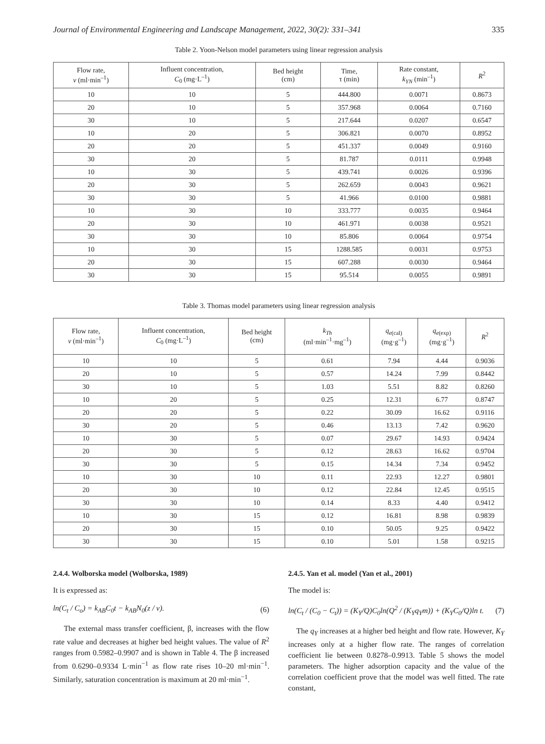Journal of Environmental Engineering and Landscape Management, 2022, 30(2): 331–341 335
Table 2. Yoon-Nelson model parameters using linear regression analysis
| Flow rate, v (ml·min<sup>–1</sup>) | Influent concentration, C<sub>0</sub> (mg·L<sup>–1</sup>) | Bed height (cm) | Time, τ (min) | Rate constant, k<sub>YN</sub> (min<sup>–1</sup>) | R<sup>2</sup> |
| --- | --- | --- | --- | --- | --- |
| 10 | 10 | 5 | 444.800 | 0.0071 | 0.8673 |
| 20 | 10 | 5 | 357.968 | 0.0064 | 0.7160 |
| 30 | 10 | 5 | 217.644 | 0.0207 | 0.6547 |
| 10 | 20 | 5 | 306.821 | 0.0070 | 0.8952 |
| 20 | 20 | 5 | 451.337 | 0.0049 | 0.9160 |
| 30 | 20 | 5 | 81.787 | 0.0111 | 0.9948 |
| 10 | 30 | 5 | 439.741 | 0.0026 | 0.9396 |
| 20 | 30 | 5 | 262.659 | 0.0043 | 0.9621 |
| 30 | 30 | 5 | 41.966 | 0.0100 | 0.9881 |
| 10 | 30 | 10 | 333.777 | 0.0035 | 0.9464 |
| 20 | 30 | 10 | 461.971 | 0.0038 | 0.9521 |
| 30 | 30 | 10 | 85.806 | 0.0064 | 0.9754 |
| 10 | 30 | 15 | 1288.585 | 0.0031 | 0.9753 |
| 20 | 30 | 15 | 607.288 | 0.0030 | 0.9464 |
| 30 | 30 | 15 | 95.514 | 0.0055 | 0.9891 |
Table 3. Thomas model parameters using linear regression analysis
| Flow rate, v (ml·min<sup>–1</sup>) | Influent concentration, C<sub>0</sub> (mg·L<sup>–1</sup>) | Bed height (cm) | k<sub>Th</sub> (ml·min<sup>–1</sup>·mg<sup>–1</sup>) | q<sub>e</sub><sub>(cal)</sub> (mg·g<sup>–1</sup>) | q<sub>e</sub><sub>(exp)</sub> (mg·g<sup>–1</sup>) | R<sup>2</sup> |
| --- | --- | --- | --- | --- | --- | --- |
| 10 | 10 | 5 | 0.61 | 7.94 | 4.44 | 0.9036 |
| 20 | 10 | 5 | 0.57 | 14.24 | 7.99 | 0.8442 |
| 30 | 10 | 5 | 1.03 | 5.51 | 8.82 | 0.8260 |
| 10 | 20 | 5 | 0.25 | 12.31 | 6.77 | 0.8747 |
| 20 | 20 | 5 | 0.22 | 30.09 | 16.62 | 0.9116 |
| 30 | 20 | 5 | 0.46 | 13.13 | 7.42 | 0.9620 |
| 10 | 30 | 5 | 0.07 | 29.67 | 14.93 | 0.9424 |
| 20 | 30 | 5 | 0.12 | 28.63 | 16.62 | 0.9704 |
| 30 | 30 | 5 | 0.15 | 14.34 | 7.34 | 0.9452 |
| 10 | 30 | 10 | 0.11 | 22.93 | 12.27 | 0.9801 |
| 20 | 30 | 10 | 0.12 | 22.84 | 12.45 | 0.9515 |
| 30 | 30 | 10 | 0.14 | 8.33 | 4.40 | 0.9412 |
| 10 | 30 | 15 | 0.12 | 16.81 | 8.98 | 0.9839 |
| 20 | 30 | 15 | 0.10 | 50.05 | 9.25 | 0.9422 |
| 30 | 30 | 15 | 0.10 | 5.01 | 1.58 | 0.9215 |
2.4.4. Wolborska model (Wolborska, 1989)
It is expressed as:
ln(C<sub>t</sub> / C<sub>o</sub>) = k<sub>AB</sub>C<sub>0</sub>t − k<sub>AB</sub>N<sub>0</sub>(z / v). (6)
The external mass transfer coefficient, β, increases with the flow rate value and decreases at higher bed height values. The value of R<sup>2</sup> ranges from 0.5982–0.9907 and is shown in Table 4. The β increased from 0.6290–0.9334 L·min<sup>−1</sup> as flow rate rises 10–20 ml·min<sup>−1</sup>. Similarly, saturation concentration is maximum at 20 ml·min<sup>−1</sup>.
2.4.5. Yan et al. model (Yan et al., 2001)
The model is:
ln(C<sub>t</sub> / (C<sub>0</sub> − C<sub>t</sub>)) = (K<sub>Y</sub>/Q)C<sub>0</sub>ln(Q<sup>2</sup> / (K<sub>Y</sub>q<sub>Y</sub>m)) + (K<sub>Y</sub>C<sub>0</sub>/Q)ln t. (7)
The q<sub>Y</sub> increases at a higher bed height and flow rate. However, K<sub>Y</sub> increases only at a higher flow rate. The ranges of correlation coefficient lie between 0.8278–0.9913. Table 5 shows the model parameters. The higher adsorption capacity and the value of the correlation coefficient prove that the model was well fitted. The rate constant,